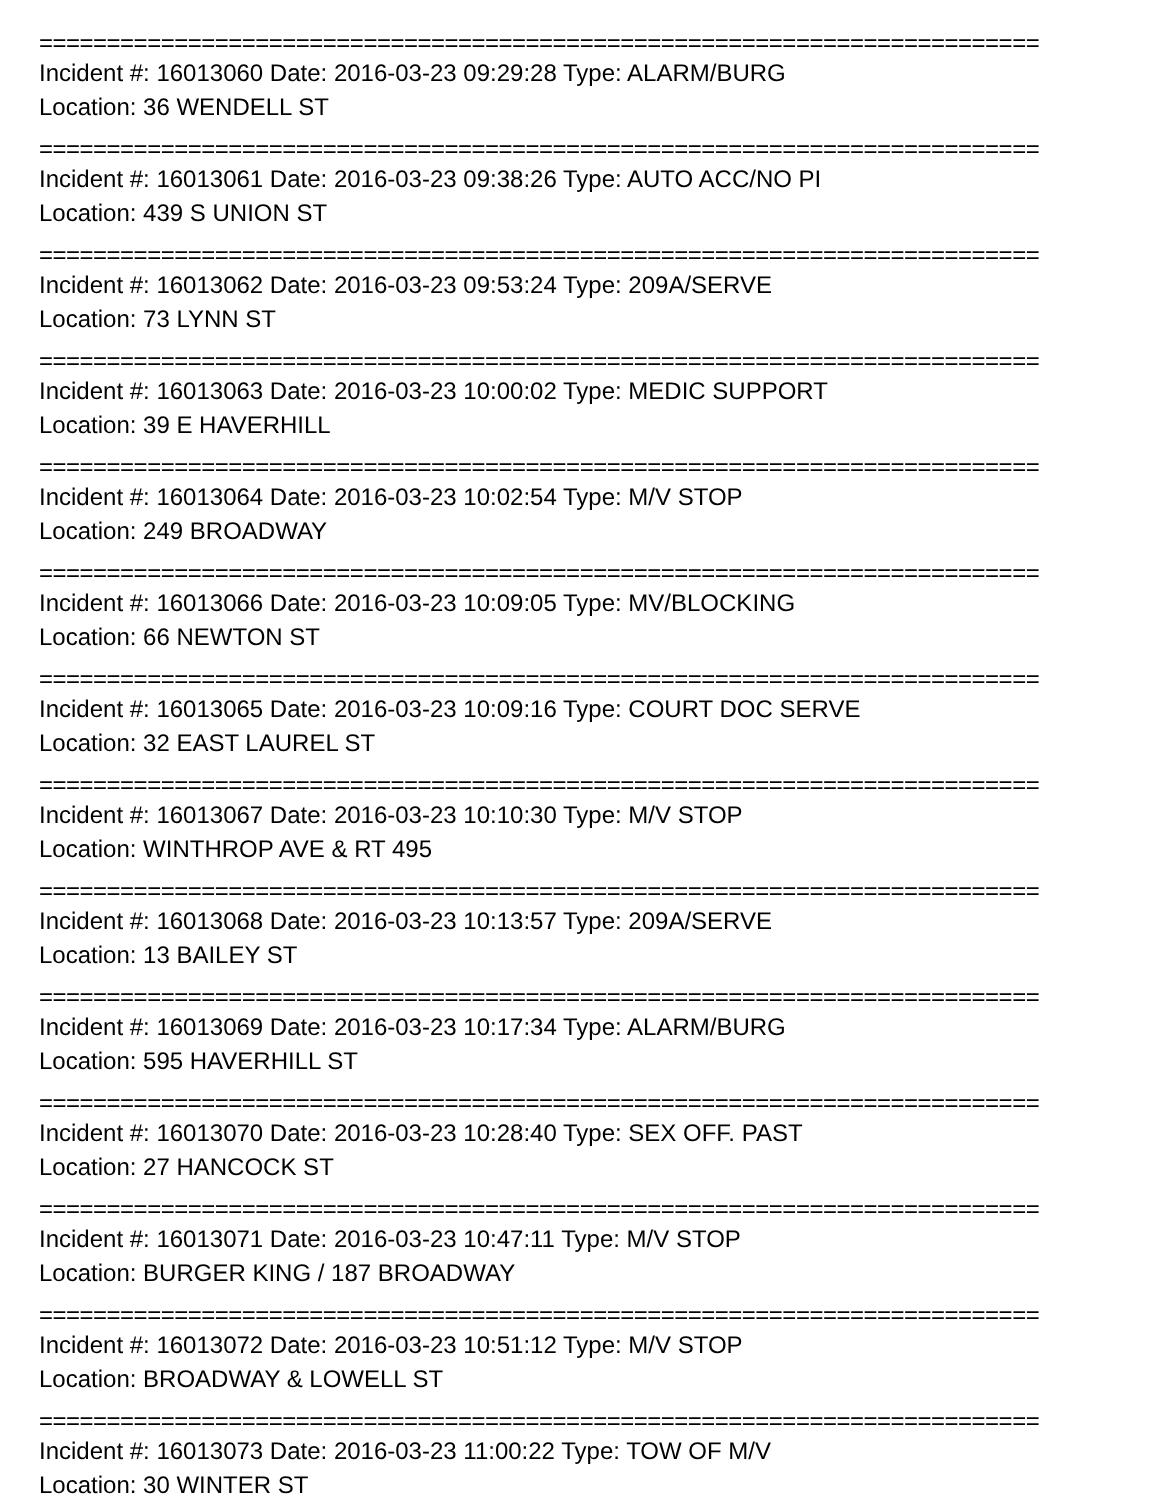==========================================================================
Incident #: 16013060 Date: 2016-03-23 09:29:28 Type: ALARM/BURG
Location: 36 WENDELL ST
==========================================================================
Incident #: 16013061 Date: 2016-03-23 09:38:26 Type: AUTO ACC/NO PI
Location: 439 S UNION ST
==========================================================================
Incident #: 16013062 Date: 2016-03-23 09:53:24 Type: 209A/SERVE
Location: 73 LYNN ST
==========================================================================
Incident #: 16013063 Date: 2016-03-23 10:00:02 Type: MEDIC SUPPORT
Location: 39 E HAVERHILL
==========================================================================
Incident #: 16013064 Date: 2016-03-23 10:02:54 Type: M/V STOP
Location: 249 BROADWAY
==========================================================================
Incident #: 16013066 Date: 2016-03-23 10:09:05 Type: MV/BLOCKING
Location: 66 NEWTON ST
==========================================================================
Incident #: 16013065 Date: 2016-03-23 10:09:16 Type: COURT DOC SERVE
Location: 32 EAST LAUREL ST
==========================================================================
Incident #: 16013067 Date: 2016-03-23 10:10:30 Type: M/V STOP
Location: WINTHROP AVE & RT 495
==========================================================================
Incident #: 16013068 Date: 2016-03-23 10:13:57 Type: 209A/SERVE
Location: 13 BAILEY ST
==========================================================================
Incident #: 16013069 Date: 2016-03-23 10:17:34 Type: ALARM/BURG
Location: 595 HAVERHILL ST
==========================================================================
Incident #: 16013070 Date: 2016-03-23 10:28:40 Type: SEX OFF. PAST
Location: 27 HANCOCK ST
==========================================================================
Incident #: 16013071 Date: 2016-03-23 10:47:11 Type: M/V STOP
Location: BURGER KING / 187 BROADWAY
==========================================================================
Incident #: 16013072 Date: 2016-03-23 10:51:12 Type: M/V STOP
Location: BROADWAY & LOWELL ST
==========================================================================
Incident #: 16013073 Date: 2016-03-23 11:00:22 Type: TOW OF M/V
Location: 30 WINTER ST